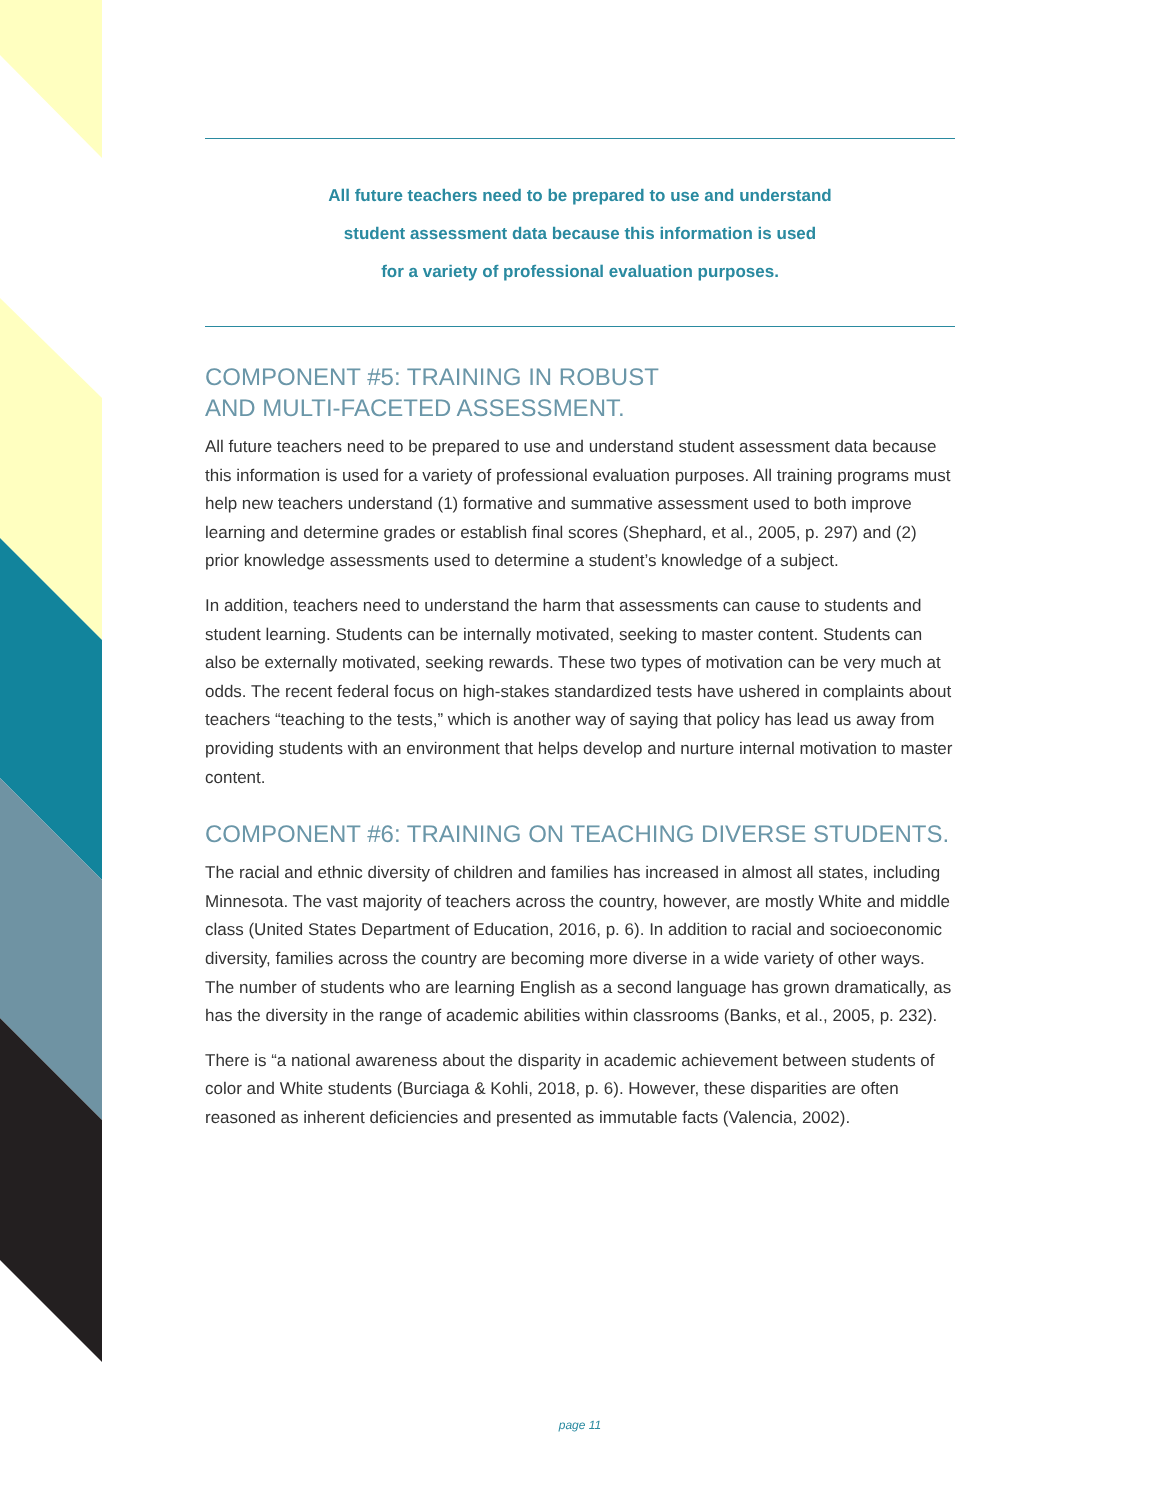All future teachers need to be prepared to use and understand
student assessment data because this information is used
for a variety of professional evaluation purposes.
COMPONENT #5: TRAINING IN ROBUST
AND MULTI-FACETED ASSESSMENT.
All future teachers need to be prepared to use and understand student assessment data because this information is used for a variety of professional evaluation purposes. All training programs must help new teachers understand (1) formative and summative assessment used to both improve learning and determine grades or establish final scores (Shephard, et al., 2005, p. 297) and (2) prior knowledge assessments used to determine a student’s knowledge of a subject.
In addition, teachers need to understand the harm that assessments can cause to students and student learning. Students can be internally motivated, seeking to master content. Students can also be externally motivated, seeking rewards. These two types of motivation can be very much at odds. The recent federal focus on high-stakes standardized tests have ushered in complaints about teachers “teaching to the tests,” which is another way of saying that policy has lead us away from providing students with an environment that helps develop and nurture internal motivation to master content.
COMPONENT #6: TRAINING ON TEACHING DIVERSE STUDENTS.
The racial and ethnic diversity of children and families has increased in almost all states, including Minnesota. The vast majority of teachers across the country, however, are mostly White and middle class (United States Department of Education, 2016, p. 6). In addition to racial and socioeconomic diversity, families across the country are becoming more diverse in a wide variety of other ways. The number of students who are learning English as a second language has grown dramatically, as has the diversity in the range of academic abilities within classrooms (Banks, et al., 2005, p. 232).
There is “a national awareness about the disparity in academic achievement between students of color and White students (Burciaga & Kohli, 2018, p. 6). However, these disparities are often reasoned as inherent deficiencies and presented as immutable facts (Valencia, 2002).
page 11